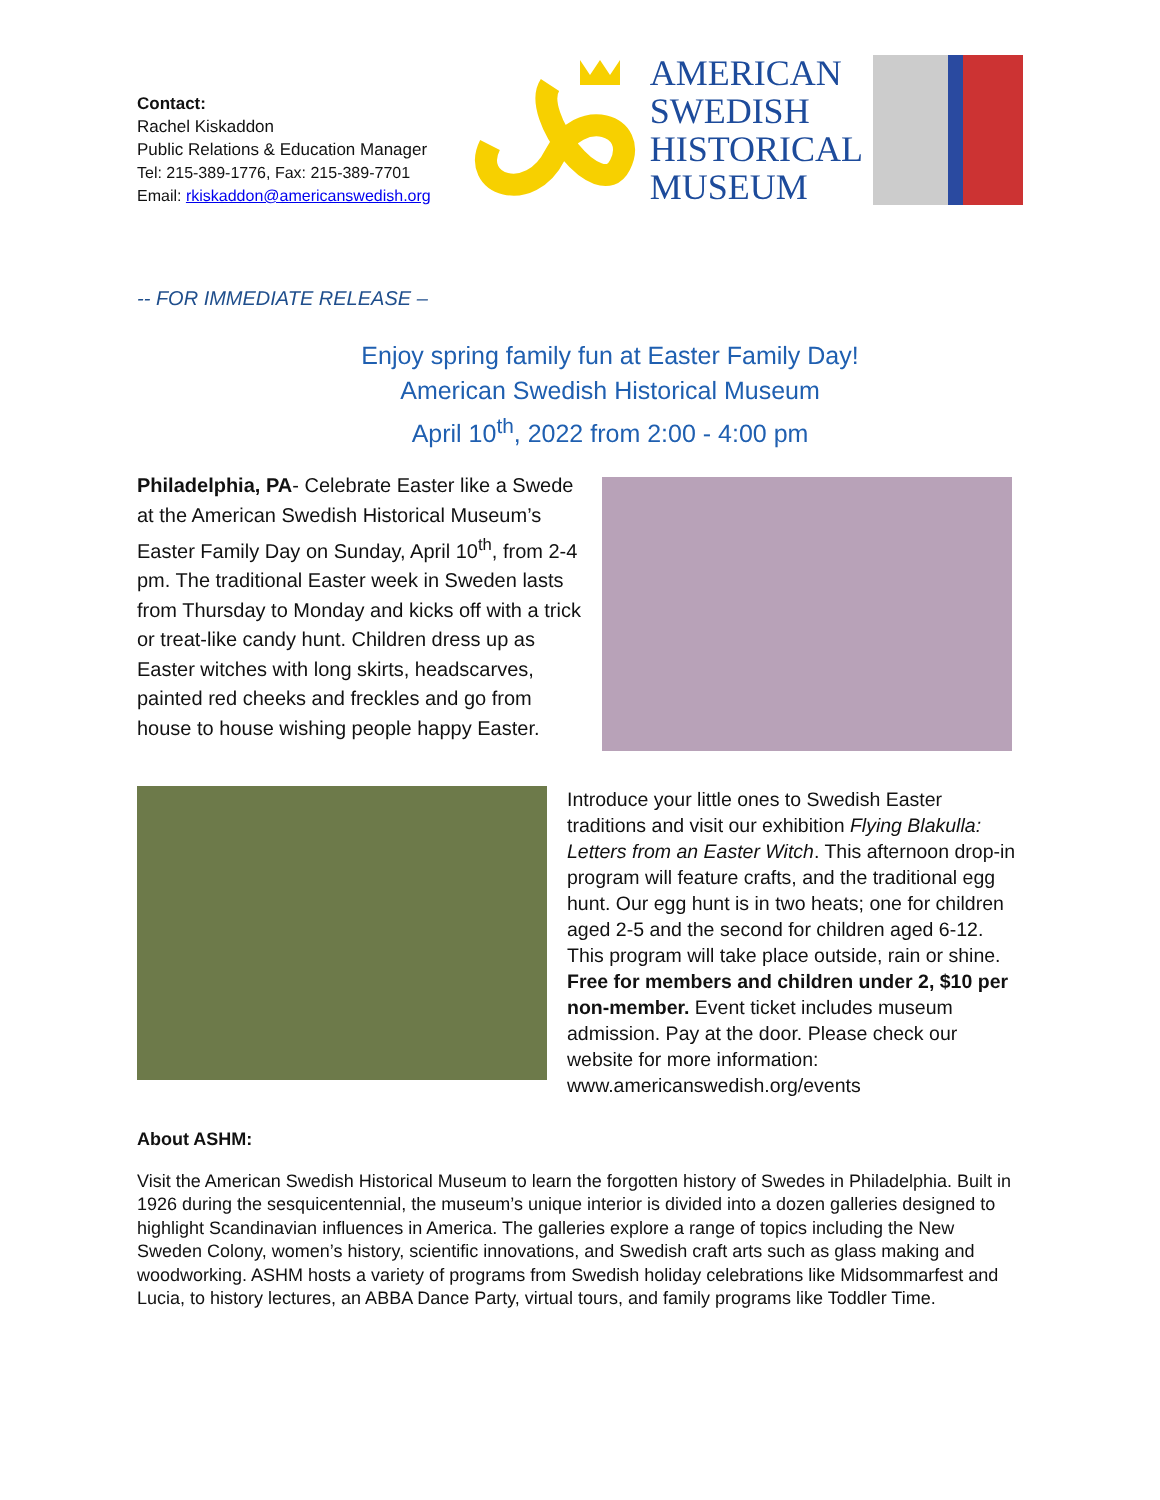Contact:
Rachel Kiskaddon
Public Relations & Education Manager
Tel: 215-389-1776, Fax: 215-389-7701
Email: rkiskaddon@americanswedish.org
AMERICAN
SWEDISH
HISTORICAL
MUSEUM
-- FOR IMMEDIATE RELEASE –
Enjoy spring family fun at Easter Family Day!
American Swedish Historical Museum
April 10<sup>th</sup>, 2022 from 2:00 - 4:00 pm
Philadelphia, PA- Celebrate Easter like a Swede at the American Swedish Historical Museum’s Easter Family Day on Sunday, April 10<sup>th</sup>, from 2-4 pm. The traditional Easter week in Sweden lasts from Thursday to Monday and kicks off with a trick or treat-like candy hunt. Children dress up as Easter witches with long skirts, headscarves, painted red cheeks and freckles and go from house to house wishing people happy Easter.
Introduce your little ones to Swedish Easter traditions and visit our exhibition Flying Blakulla: Letters from an Easter Witch. This afternoon drop-in program will feature crafts, and the traditional egg hunt. Our egg hunt is in two heats; one for children aged 2-5 and the second for children aged 6-12. This program will take place outside, rain or shine. Free for members and children under 2, $10 per non-member. Event ticket includes museum admission. Pay at the door. Please check our website for more information: www.americanswedish.org/events
About ASHM:
Visit the American Swedish Historical Museum to learn the forgotten history of Swedes in Philadelphia. Built in 1926 during the sesquicentennial, the museum’s unique interior is divided into a dozen galleries designed to highlight Scandinavian influences in America. The galleries explore a range of topics including the New Sweden Colony, women’s history, scientific innovations, and Swedish craft arts such as glass making and woodworking. ASHM hosts a variety of programs from Swedish holiday celebrations like Midsommarfest and Lucia, to history lectures, an ABBA Dance Party, virtual tours, and family programs like Toddler Time.